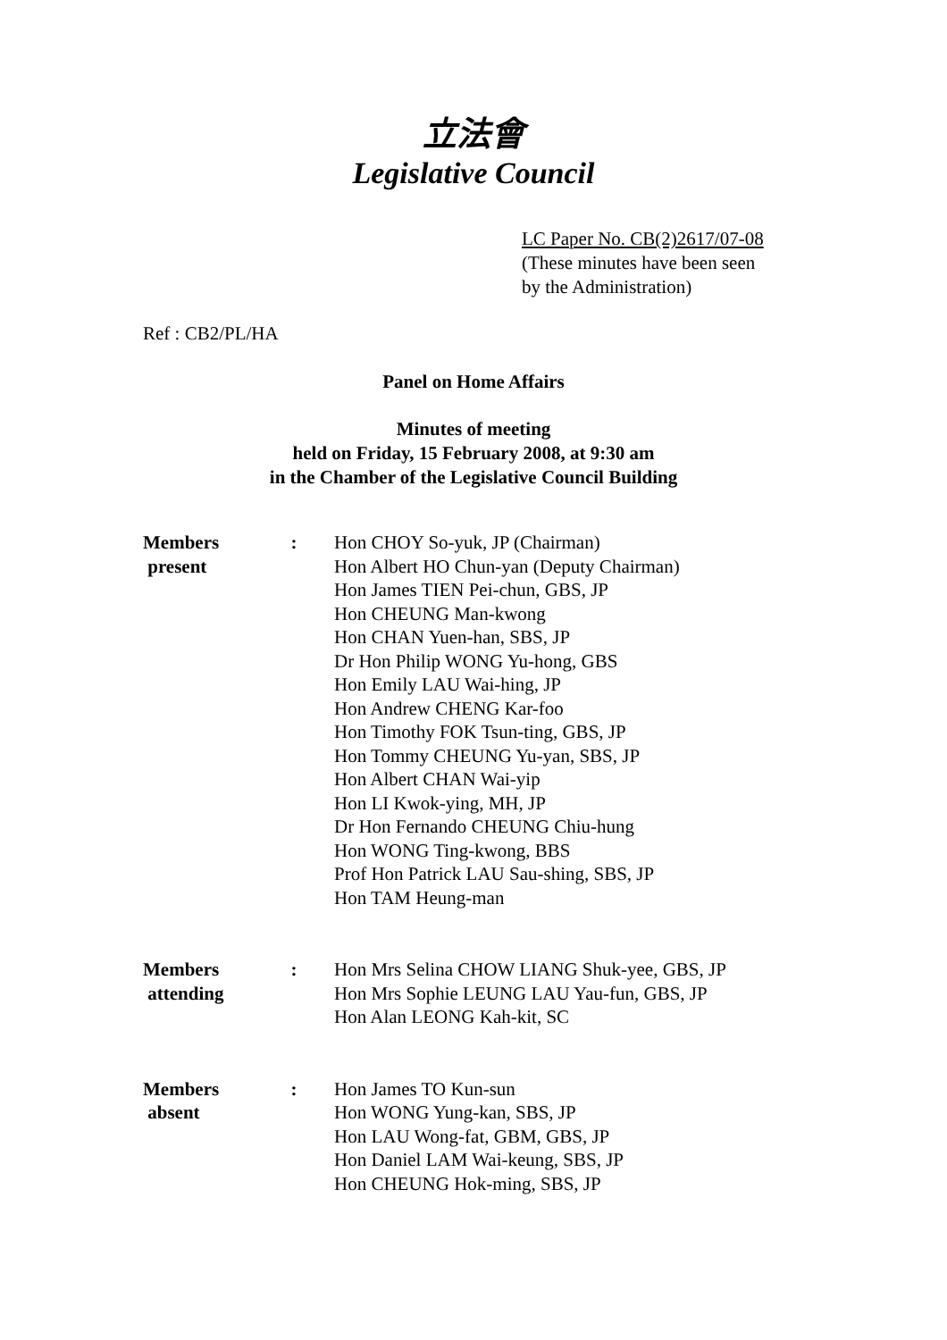立法會
Legislative Council
LC Paper No. CB(2)2617/07-08
(These minutes have been seen
by the Administration)
Ref : CB2/PL/HA
Panel on Home Affairs
Minutes of meeting
held on Friday, 15 February 2008, at 9:30 am
in the Chamber of the Legislative Council Building
Members
present
: Hon CHOY So-yuk, JP (Chairman)
Hon Albert HO Chun-yan (Deputy Chairman)
Hon James TIEN Pei-chun, GBS, JP
Hon CHEUNG Man-kwong
Hon CHAN Yuen-han, SBS, JP
Dr Hon Philip WONG Yu-hong, GBS
Hon Emily LAU Wai-hing, JP
Hon Andrew CHENG Kar-foo
Hon Timothy FOK Tsun-ting, GBS, JP
Hon Tommy CHEUNG Yu-yan, SBS, JP
Hon Albert CHAN Wai-yip
Hon LI Kwok-ying, MH, JP
Dr Hon Fernando CHEUNG Chiu-hung
Hon WONG Ting-kwong, BBS
Prof Hon Patrick LAU Sau-shing, SBS, JP
Hon TAM Heung-man
Members
attending
: Hon Mrs Selina CHOW LIANG Shuk-yee, GBS, JP
Hon Mrs Sophie LEUNG LAU Yau-fun, GBS, JP
Hon Alan LEONG Kah-kit, SC
Members
absent
: Hon James TO Kun-sun
Hon WONG Yung-kan, SBS, JP
Hon LAU Wong-fat, GBM, GBS, JP
Hon Daniel LAM Wai-keung, SBS, JP
Hon CHEUNG Hok-ming, SBS, JP